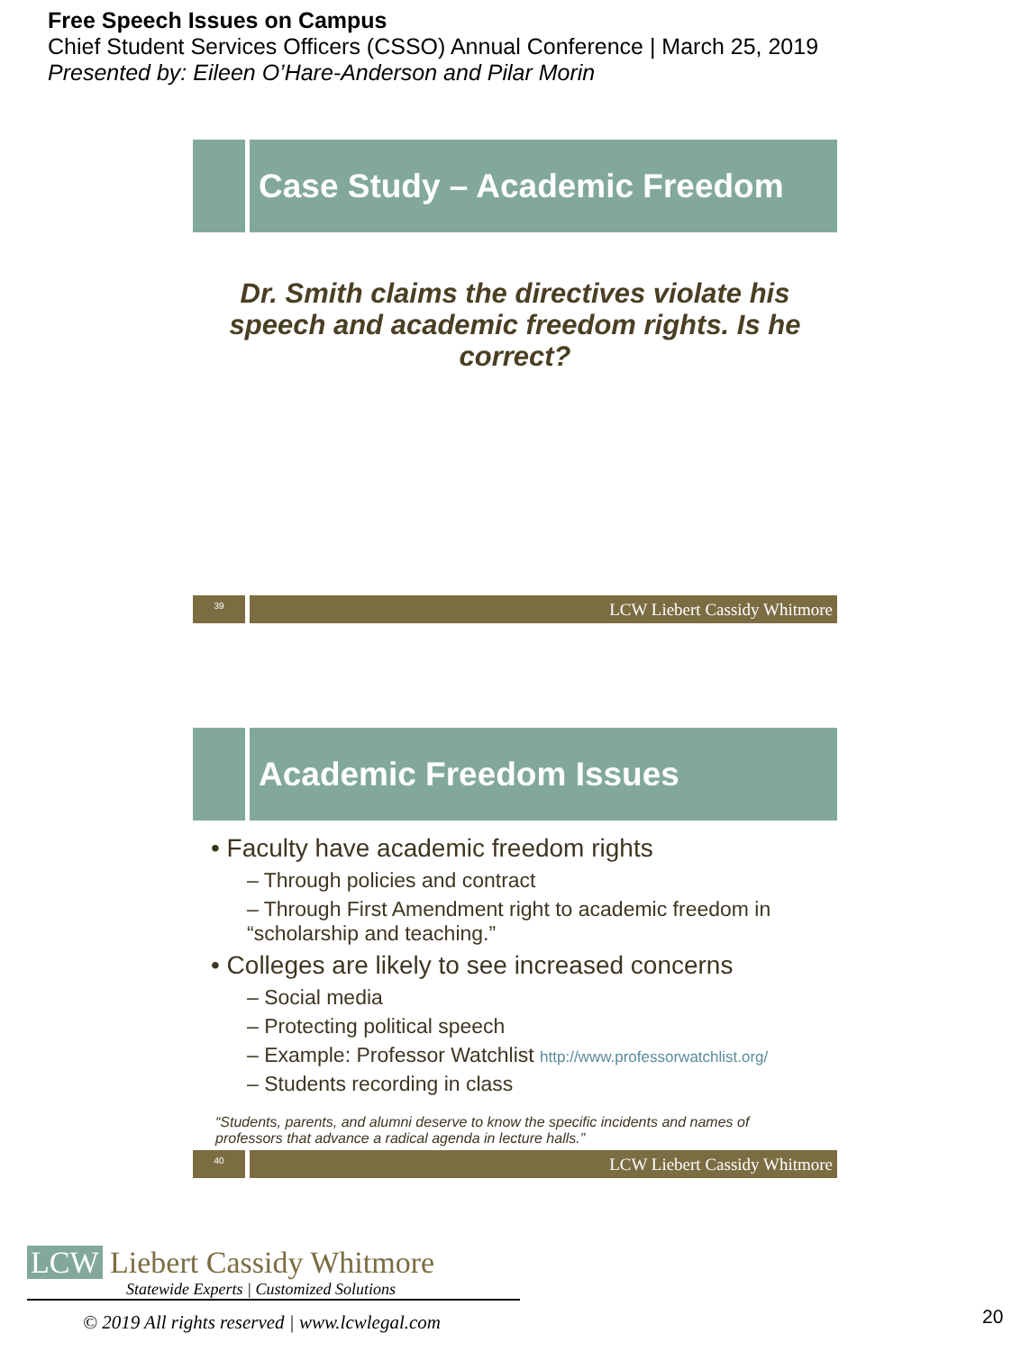Free Speech Issues on Campus
Chief Student Services Officers (CSSO) Annual Conference | March 25, 2019
Presented by: Eileen O’Hare-Anderson and Pilar Morin
Case Study – Academic Freedom
Dr. Smith claims the directives violate his speech and academic freedom rights. Is he correct?
39
LCW Liebert Cassidy Whitmore
Academic Freedom Issues
• Faculty have academic freedom rights
– Through policies and contract
– Through First Amendment right to academic freedom in “scholarship and teaching.”
• Colleges are likely to see increased concerns
– Social media
– Protecting political speech
– Example: Professor Watchlist http://www.professorwatchlist.org/
– Students recording in class
“Students, parents, and alumni deserve to know the specific incidents and names of professors that advance a radical agenda in lecture halls.”
40
LCW Liebert Cassidy Whitmore
LCW Liebert Cassidy Whitmore
Statewide Experts | Customized Solutions
© 2019 All rights reserved | www.lcwlegal.com
20